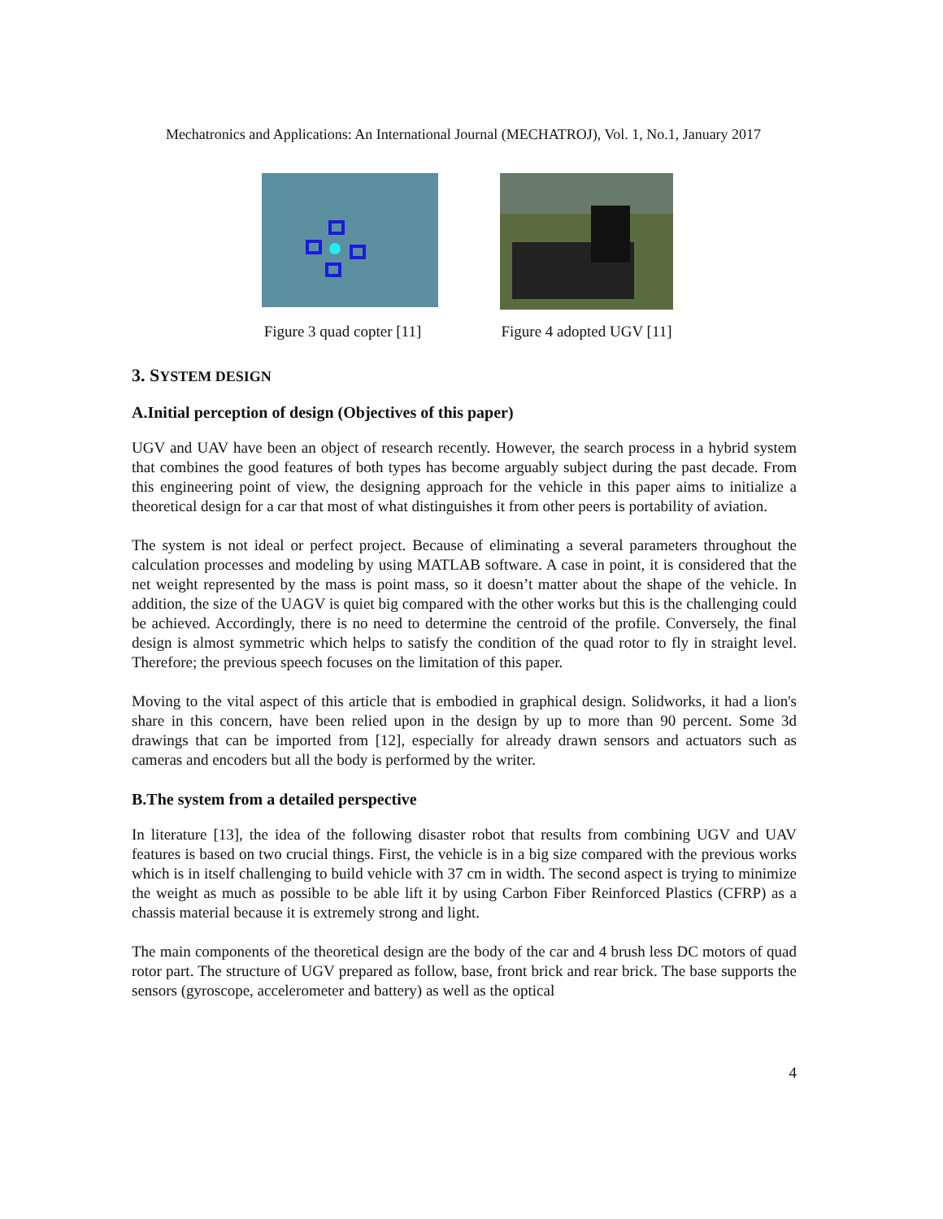Mechatronics and Applications: An International Journal (MECHATROJ), Vol. 1, No.1, January 2017
Figure 3 quad copter [11]
Figure 4 adopted UGV [11]
3. SYSTEM DESIGN
A.Initial perception of design (Objectives of this paper)
UGV and UAV have been an object of research recently. However, the search process in a hybrid system that combines the good features of both types has become arguably subject during the past decade. From this engineering point of view, the designing approach for the vehicle in this paper aims to initialize a theoretical design for a car that most of what distinguishes it from other peers is portability of aviation.
The system is not ideal or perfect project. Because of eliminating a several parameters throughout the calculation processes and modeling by using MATLAB software. A case in point, it is considered that the net weight represented by the mass is point mass, so it doesn’t matter about the shape of the vehicle. In addition, the size of the UAGV is quiet big compared with the other works but this is the challenging could be achieved. Accordingly, there is no need to determine the centroid of the profile. Conversely, the final design is almost symmetric which helps to satisfy the condition of the quad rotor to fly in straight level. Therefore; the previous speech focuses on the limitation of this paper.
Moving to the vital aspect of this article that is embodied in graphical design. Solidworks, it had a lion's share in this concern, have been relied upon in the design by up to more than 90 percent. Some 3d drawings that can be imported from [12], especially for already drawn sensors and actuators such as cameras and encoders but all the body is performed by the writer.
B.The system from a detailed perspective
In literature [13], the idea of the following disaster robot that results from combining UGV and UAV features is based on two crucial things. First, the vehicle is in a big size compared with the previous works which is in itself challenging to build vehicle with 37 cm in width. The second aspect is trying to minimize the weight as much as possible to be able lift it by using Carbon Fiber Reinforced Plastics (CFRP) as a chassis material because it is extremely strong and light.
The main components of the theoretical design are the body of the car and 4 brush less DC motors of quad rotor part. The structure of UGV prepared as follow, base, front brick and rear brick. The base supports the sensors (gyroscope, accelerometer and battery) as well as the optical
4